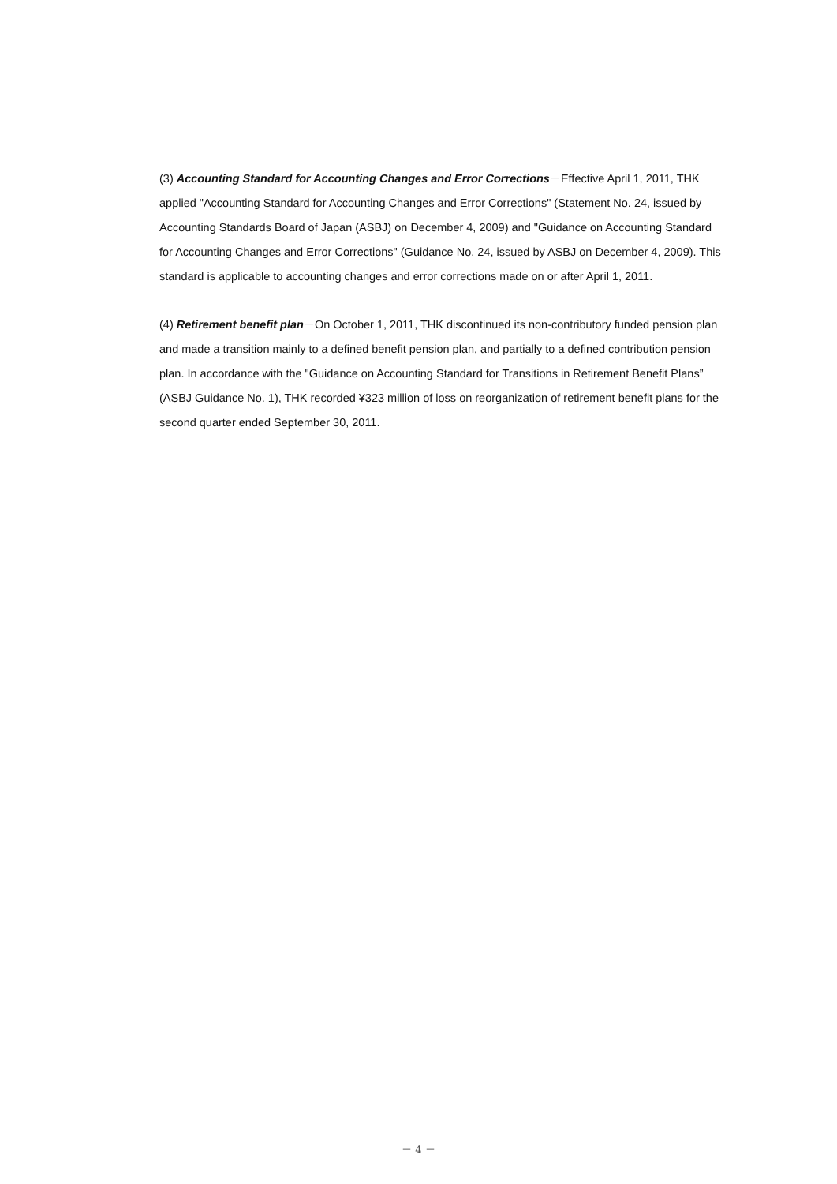(3) Accounting Standard for Accounting Changes and Error Corrections－Effective April 1, 2011, THK applied "Accounting Standard for Accounting Changes and Error Corrections" (Statement No. 24, issued by Accounting Standards Board of Japan (ASBJ) on December 4, 2009) and "Guidance on Accounting Standard for Accounting Changes and Error Corrections" (Guidance No. 24, issued by ASBJ on December 4, 2009). This standard is applicable to accounting changes and error corrections made on or after April 1, 2011.
(4) Retirement benefit plan－On October 1, 2011, THK discontinued its non-contributory funded pension plan and made a transition mainly to a defined benefit pension plan, and partially to a defined contribution pension plan. In accordance with the "Guidance on Accounting Standard for Transitions in Retirement Benefit Plans” (ASBJ Guidance No. 1), THK recorded ¥323 million of loss on reorganization of retirement benefit plans for the second quarter ended September 30, 2011.
－ 4 －